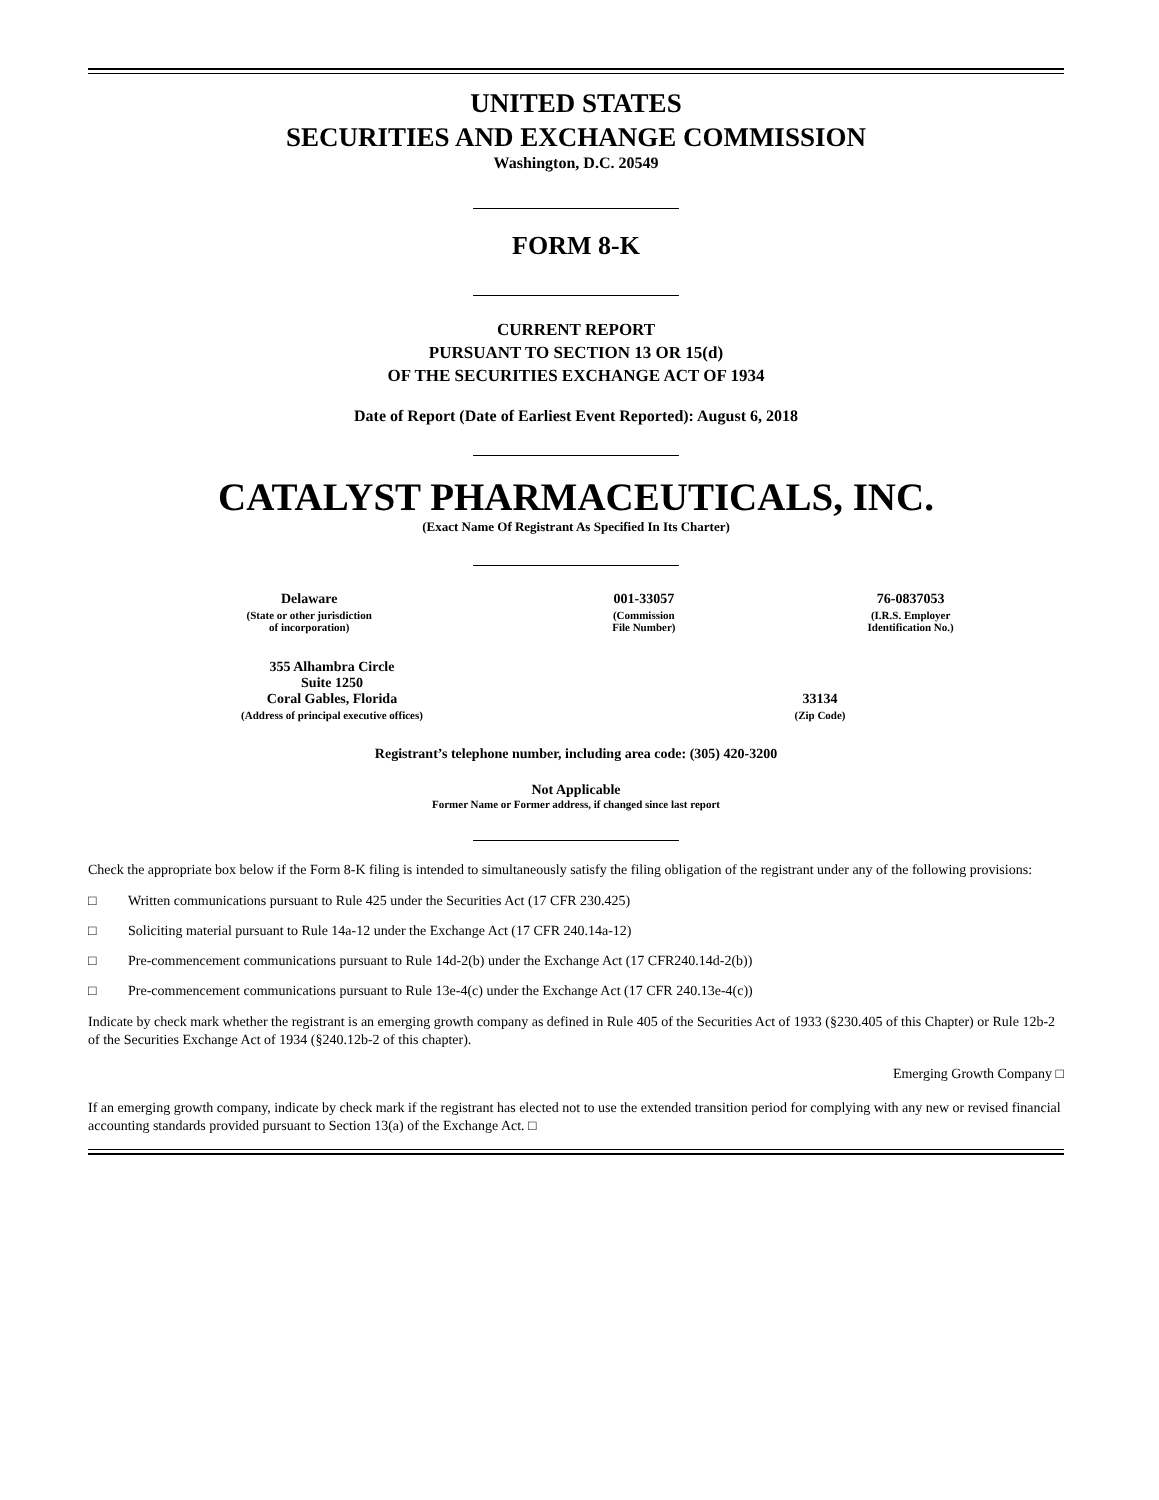UNITED STATES
SECURITIES AND EXCHANGE COMMISSION
Washington, D.C. 20549
FORM 8-K
CURRENT REPORT
PURSUANT TO SECTION 13 OR 15(d)
OF THE SECURITIES EXCHANGE ACT OF 1934
Date of Report (Date of Earliest Event Reported): August 6, 2018
CATALYST PHARMACEUTICALS, INC.
(Exact Name Of Registrant As Specified In Its Charter)
| Delaware | 001-33057 | 76-0837053 |
| (State or other jurisdiction of incorporation) | (Commission File Number) | (I.R.S. Employer Identification No.) |
| 355 Alhambra Circle Suite 1250 Coral Gables, Florida | 33134 |
| (Address of principal executive offices) | (Zip Code) |
Registrant’s telephone number, including area code: (305) 420-3200
Not Applicable
Former Name or Former address, if changed since last report
Check the appropriate box below if the Form 8-K filing is intended to simultaneously satisfy the filing obligation of the registrant under any of the following provisions:
□ Written communications pursuant to Rule 425 under the Securities Act (17 CFR 230.425)
□ Soliciting material pursuant to Rule 14a-12 under the Exchange Act (17 CFR 240.14a-12)
□ Pre-commencement communications pursuant to Rule 14d-2(b) under the Exchange Act (17 CFR240.14d-2(b))
□ Pre-commencement communications pursuant to Rule 13e-4(c) under the Exchange Act (17 CFR 240.13e-4(c))
Indicate by check mark whether the registrant is an emerging growth company as defined in Rule 405 of the Securities Act of 1933 (§230.405 of this Chapter) or Rule 12b-2 of the Securities Exchange Act of 1934 (§240.12b-2 of this chapter).
Emerging Growth Company □
If an emerging growth company, indicate by check mark if the registrant has elected not to use the extended transition period for complying with any new or revised financial accounting standards provided pursuant to Section 13(a) of the Exchange Act. □